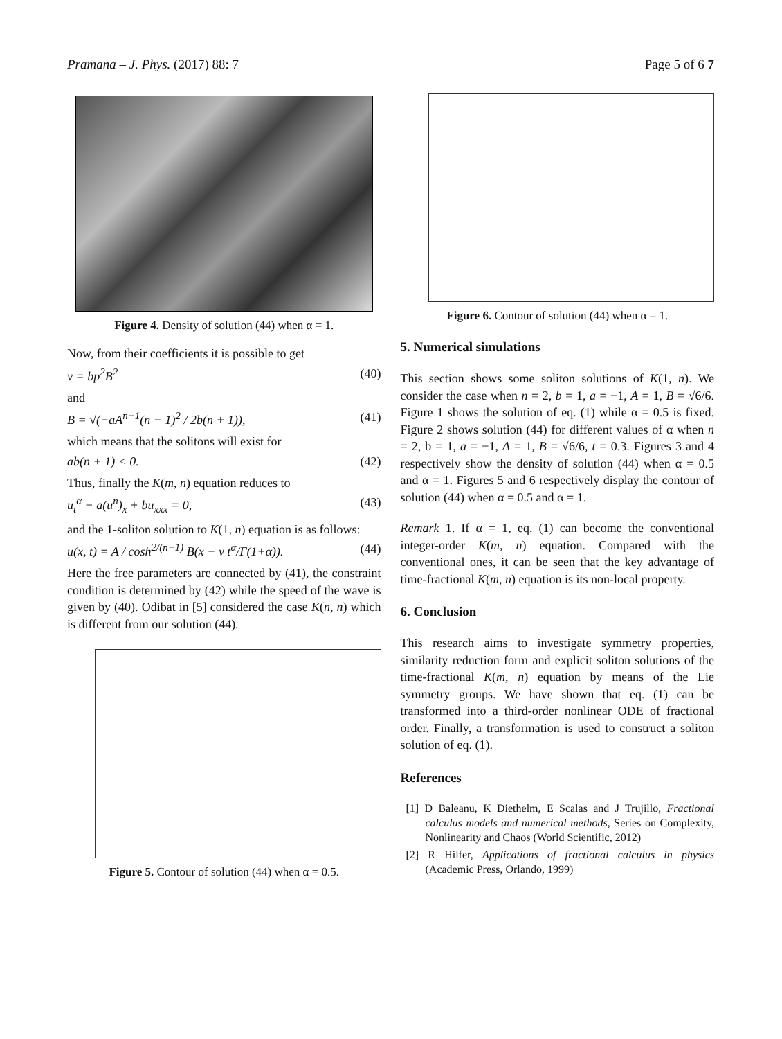Pramana – J. Phys. (2017) 88: 7 Page 5 of 6 7
Figure 4. Density of solution (44) when α = 1.
Now, from their coefficients it is possible to get
v = bp<sup>2</sup>B<sup>2</sup> (40)
and
B = √(−aA<sup>n−1</sup>(n − 1)<sup>2</sup> / 2b(n + 1)), (41)
which means that the solitons will exist for
ab(n + 1) < 0. (42)
Thus, finally the K(m, n) equation reduces to
u<sub>t</sub><sup>α</sup> − a(u<sup>n</sup>)<sub>x</sub> + bu<sub>xxx</sub> = 0, (43)
and the 1-soliton solution to K(1, n) equation is as follows:
u(x, t) = A / cosh<sup>2/(n−1)</sup> B(x − v t<sup>α</sup>/Γ(1+α)). (44)
Here the free parameters are connected by (41), the constraint condition is determined by (42) while the speed of the wave is given by (40). Odibat in [5] considered the case K(n, n) which is different from our solution (44).
Figure 5. Contour of solution (44) when α = 0.5.
Figure 6. Contour of solution (44) when α = 1.
5. Numerical simulations
This section shows some soliton solutions of K(1, n). We consider the case when n = 2, b = 1, a = −1, A = 1, B = √6/6. Figure 1 shows the solution of eq. (1) while α = 0.5 is fixed. Figure 2 shows solution (44) for different values of α when n = 2, b = 1, a = −1, A = 1, B = √6/6, t = 0.3. Figures 3 and 4 respectively show the density of solution (44) when α = 0.5 and α = 1. Figures 5 and 6 respectively display the contour of solution (44) when α = 0.5 and α = 1.
Remark 1. If α = 1, eq. (1) can become the conventional integer-order K(m, n) equation. Compared with the conventional ones, it can be seen that the key advantage of time-fractional K(m, n) equation is its non-local property.
6. Conclusion
This research aims to investigate symmetry properties, similarity reduction form and explicit soliton solutions of the time-fractional K(m, n) equation by means of the Lie symmetry groups. We have shown that eq. (1) can be transformed into a third-order nonlinear ODE of fractional order. Finally, a transformation is used to construct a soliton solution of eq. (1).
References
[1] D Baleanu, K Diethelm, E Scalas and J Trujillo, Fractional calculus models and numerical methods, Series on Complexity, Nonlinearity and Chaos (World Scientific, 2012)
[2] R Hilfer, Applications of fractional calculus in physics (Academic Press, Orlando, 1999)